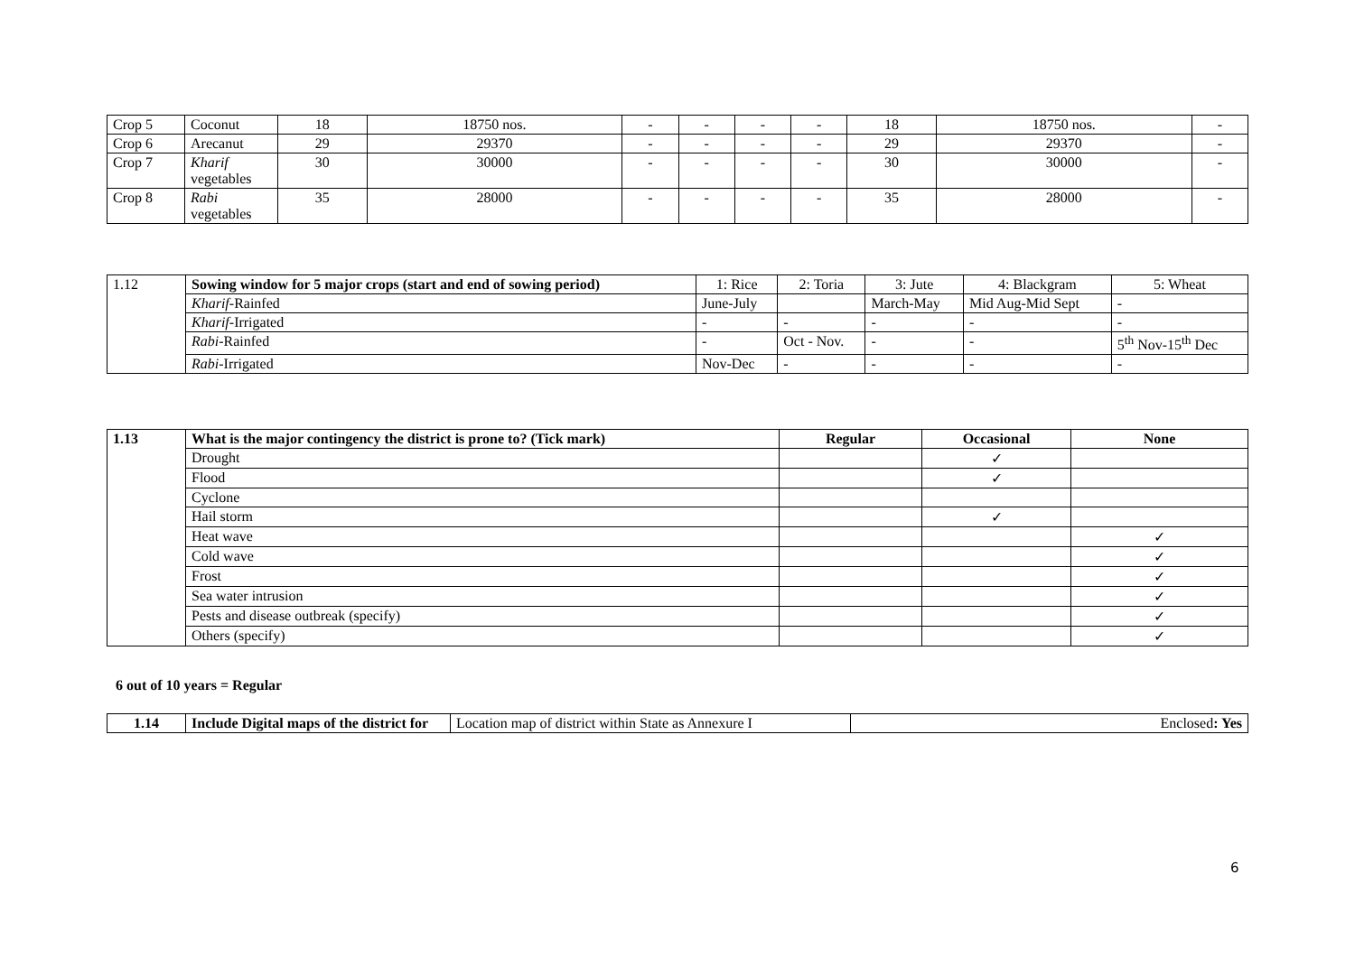| Crop 5 | Coconut | 18 | 18750 nos. | - | - | - | - | 18 | 18750 nos. | - |
| Crop 6 | Arecanut | 29 | 29370 | - | - | - | - | 29 | 29370 | - |
| Crop 7 | Kharif vegetables | 30 | 30000 | - | - | - | - | 30 | 30000 | - |
| Crop 8 | Rabi vegetables | 35 | 28000 | - | - | - | - | 35 | 28000 | - |
| 1.12 | Sowing window for 5 major crops (start and end of sowing period) | 1: Rice | 2: Toria | 3: Jute | 4: Blackgram | 5: Wheat |
| | Kharif -Rainfed | June-July | | March-May | Mid Aug-Mid Sept | - |
| | Kharif -Irrigated | - | - | - | - | - |
| | Rabi -Rainfed | - | Oct - Nov. | - | - | 5<sup>th</sup> Nov-15<sup>th</sup> Dec |
| | Rabi -Irrigated | Nov-Dec | - | - | - | - |
| 1.13 | What is the major contingency the district is prone to? (Tick mark) | Regular | Occasional | None |
| | Drought | | ✓ | |
| | Flood | | ✓ | |
| | Cyclone | | | |
| | Hail storm | | ✓ | |
| | Heat wave | | | ✓ |
| | Cold wave | | | ✓ |
| | Frost | | | ✓ |
| | Sea water intrusion | | | ✓ |
| | Pests and disease outbreak (specify) | | | ✓ |
| | Others (specify) | | | ✓ |
6 out of 10 years = Regular
| 1.14 | Include Digital maps of the district for | Location map of district within State as Annexure I | Enclosed : Yes |
6